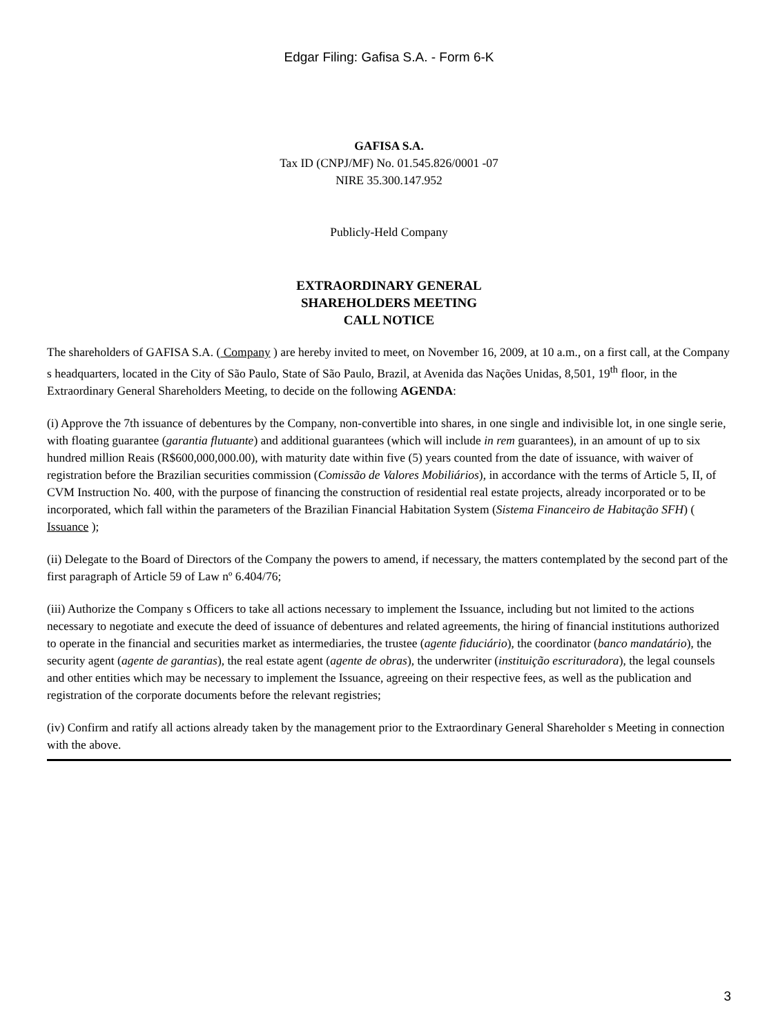Edgar Filing: Gafisa S.A. - Form 6-K
GAFISA S.A.
Tax ID (CNPJ/MF) No. 01.545.826/0001 -07
NIRE 35.300.147.952
Publicly-Held Company
EXTRAORDINARY GENERAL
SHAREHOLDERS MEETING
CALL NOTICE
The shareholders of GAFISA S.A. ( Company ) are hereby invited to meet, on November 16, 2009, at 10 a.m., on a first call, at the Company s headquarters, located in the City of São Paulo, State of São Paulo, Brazil, at Avenida das Nações Unidas, 8,501, 19<sup>th</sup> floor, in the Extraordinary General Shareholders Meeting, to decide on the following AGENDA:
(i) Approve the 7th issuance of debentures by the Company, non-convertible into shares, in one single and indivisible lot, in one single serie, with floating guarantee (garantia flutuante) and additional guarantees (which will include in rem guarantees), in an amount of up to six hundred million Reais (R$600,000,000.00), with maturity date within five (5) years counted from the date of issuance, with waiver of registration before the Brazilian securities commission (Comissão de Valores Mobiliários), in accordance with the terms of Article 5, II, of CVM Instruction No. 400, with the purpose of financing the construction of residential real estate projects, already incorporated or to be incorporated, which fall within the parameters of the Brazilian Financial Habitation System (Sistema Financeiro de Habitação SFH) ( Issuance );
(ii) Delegate to the Board of Directors of the Company the powers to amend, if necessary, the matters contemplated by the second part of the first paragraph of Article 59 of Law nº 6.404/76;
(iii) Authorize the Company s Officers to take all actions necessary to implement the Issuance, including but not limited to the actions necessary to negotiate and execute the deed of issuance of debentures and related agreements, the hiring of financial institutions authorized to operate in the financial and securities market as intermediaries, the trustee (agente fiduciário), the coordinator (banco mandatário), the security agent (agente de garantias), the real estate agent (agente de obras), the underwriter (instituição escrituradora), the legal counsels and other entities which may be necessary to implement the Issuance, agreeing on their respective fees, as well as the publication and registration of the corporate documents before the relevant registries;
(iv) Confirm and ratify all actions already taken by the management prior to the Extraordinary General Shareholder s Meeting in connection with the above.
3